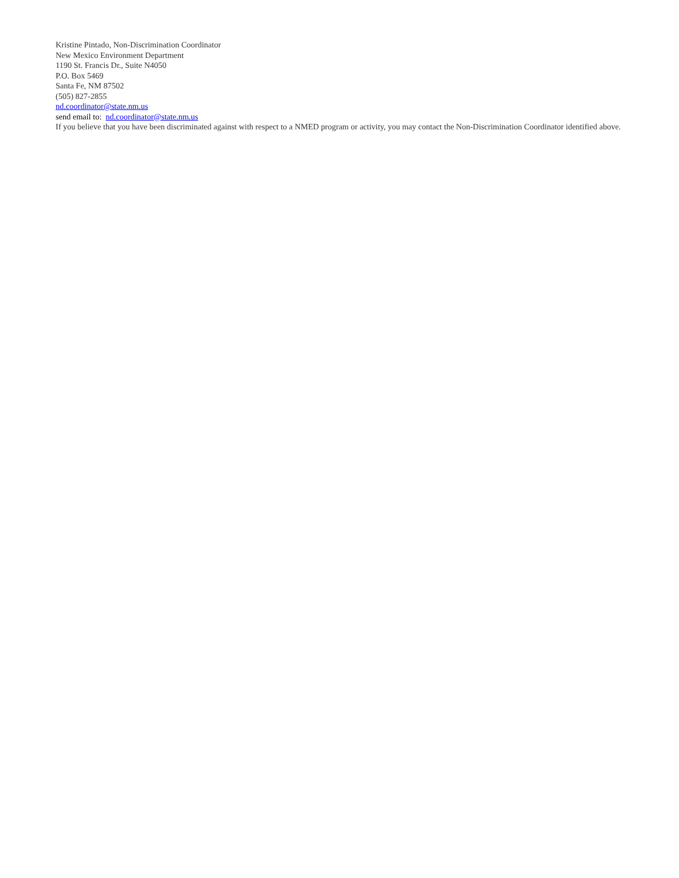Kristine Pintado, Non-Discrimination Coordinator
New Mexico Environment Department
1190 St. Francis Dr., Suite N4050
P.O. Box 5469
Santa Fe, NM 87502
(505) 827-2855
nd.coordinator@state.nm.us
send email to: nd.coordinator@state.nm.us
If you believe that you have been discriminated against with respect to a NMED program or activity, you may contact the Non-Discrimination Coordinator identified above.